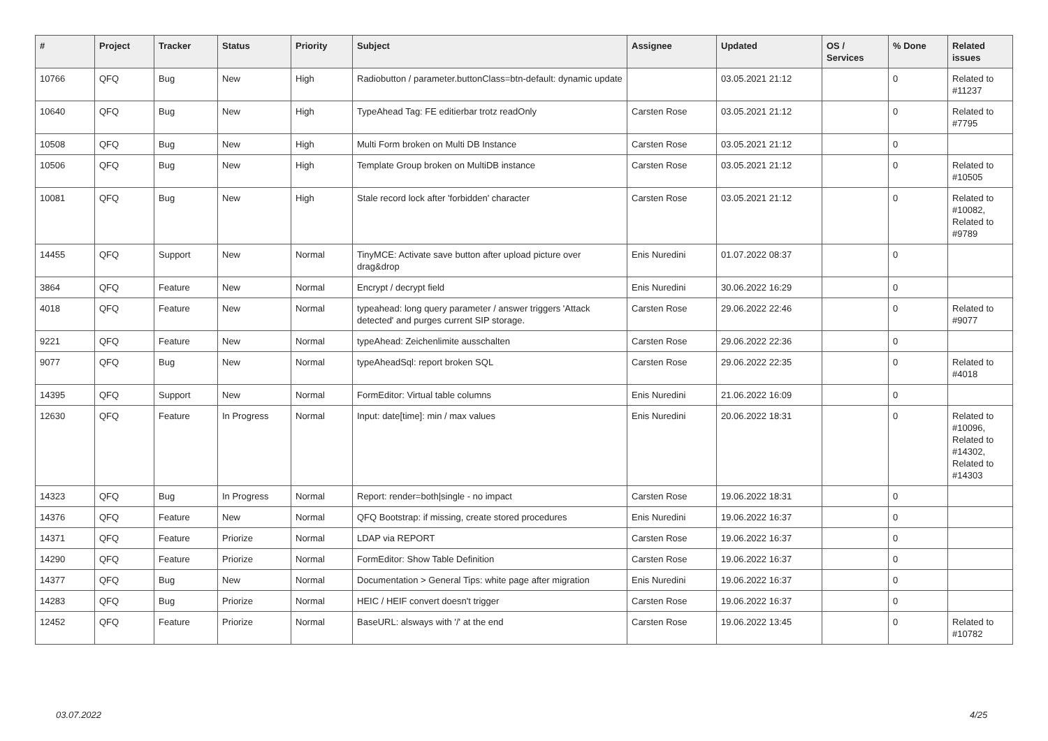| # | Project | Tracker | Status | Priority | Subject | Assignee | Updated | OS / Services | % Done | Related issues |
| --- | --- | --- | --- | --- | --- | --- | --- | --- | --- | --- |
| 10766 | QFQ | Bug | New | High | Radiobutton / parameter.buttonClass=btn-default: dynamic update | | 03.05.2021 21:12 | | 0 | Related to #11237 |
| 10640 | QFQ | Bug | New | High | TypeAhead Tag: FE editierbar trotz readOnly | Carsten Rose | 03.05.2021 21:12 | | 0 | Related to #7795 |
| 10508 | QFQ | Bug | New | High | Multi Form broken on Multi DB Instance | Carsten Rose | 03.05.2021 21:12 | | 0 | |
| 10506 | QFQ | Bug | New | High | Template Group broken on MultiDB instance | Carsten Rose | 03.05.2021 21:12 | | 0 | Related to #10505 |
| 10081 | QFQ | Bug | New | High | Stale record lock after 'forbidden' character | Carsten Rose | 03.05.2021 21:12 | | 0 | Related to #10082, Related to #9789 |
| 14455 | QFQ | Support | New | Normal | TinyMCE: Activate save button after upload picture over drag&drop | Enis Nuredini | 01.07.2022 08:37 | | 0 | |
| 3864 | QFQ | Feature | New | Normal | Encrypt / decrypt field | Enis Nuredini | 30.06.2022 16:29 | | 0 | |
| 4018 | QFQ | Feature | New | Normal | typeahead: long query parameter / answer triggers 'Attack detected' and purges current SIP storage. | Carsten Rose | 29.06.2022 22:46 | | 0 | Related to #9077 |
| 9221 | QFQ | Feature | New | Normal | typeAhead: Zeichenlimite ausschalten | Carsten Rose | 29.06.2022 22:36 | | 0 | |
| 9077 | QFQ | Bug | New | Normal | typeAheadSql: report broken SQL | Carsten Rose | 29.06.2022 22:35 | | 0 | Related to #4018 |
| 14395 | QFQ | Support | New | Normal | FormEditor: Virtual table columns | Enis Nuredini | 21.06.2022 16:09 | | 0 | |
| 12630 | QFQ | Feature | In Progress | Normal | Input: date[time]: min / max values | Enis Nuredini | 20.06.2022 18:31 | | 0 | Related to #10096, Related to #14302, Related to #14303 |
| 14323 | QFQ | Bug | In Progress | Normal | Report: render=both/single - no impact | Carsten Rose | 19.06.2022 18:31 | | 0 | |
| 14376 | QFQ | Feature | New | Normal | QFQ Bootstrap: if missing, create stored procedures | Enis Nuredini | 19.06.2022 16:37 | | 0 | |
| 14371 | QFQ | Feature | Priorize | Normal | LDAP via REPORT | Carsten Rose | 19.06.2022 16:37 | | 0 | |
| 14290 | QFQ | Feature | Priorize | Normal | FormEditor: Show Table Definition | Carsten Rose | 19.06.2022 16:37 | | 0 | |
| 14377 | QFQ | Bug | New | Normal | Documentation > General Tips: white page after migration | Enis Nuredini | 19.06.2022 16:37 | | 0 | |
| 14283 | QFQ | Bug | Priorize | Normal | HEIC / HEIF convert doesn't trigger | Carsten Rose | 19.06.2022 16:37 | | 0 | |
| 12452 | QFQ | Feature | Priorize | Normal | BaseURL: alsways with '/' at the end | Carsten Rose | 19.06.2022 13:45 | | 0 | Related to #10782 |
03.07.2022 4/25